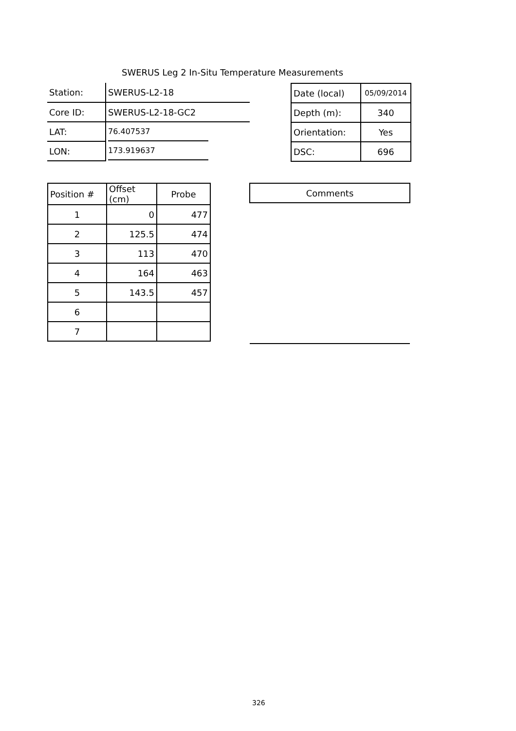SWERUS Leg 2 In-Situ Temperature Measurements
| Station: | SWERUS-L2-18 |
| Core ID: | SWERUS-L2-18-GC2 |
| LAT: | 76.407537 |
| LON: | 173.919637 |
| Date (local) | 05/09/2014 |
| Depth (m): | 340 |
| Orientation: | Yes |
| DSC: | 696 |
| Position # | Offset (cm) | Probe |
| 1 | 0 | 477 |
| 2 | 125.5 | 474 |
| 3 | 113 | 470 |
| 4 | 164 | 463 |
| 5 | 143.5 | 457 |
| 6 | | |
| 7 | | |
| Comments |
326